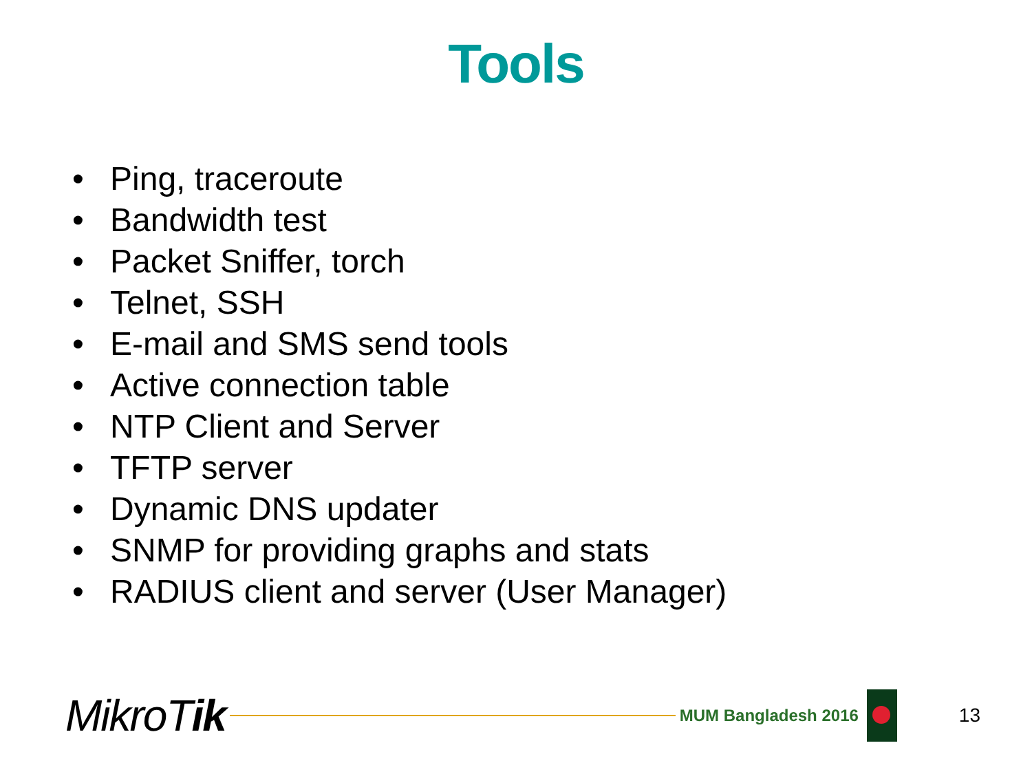Tools
• Ping, traceroute
• Bandwidth test
• Packet Sniffer, torch
• Telnet, SSH
• E-mail and SMS send tools
• Active connection table
• NTP Client and Server
• TFTP server
• Dynamic DNS updater
• SNMP for providing graphs and stats
• RADIUS client and server (User Manager)
MikroTik
MUM Bangladesh 2016
13